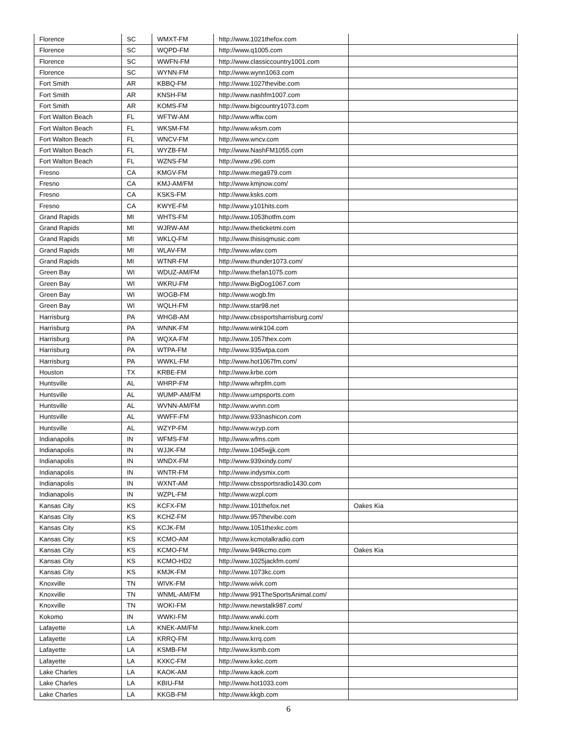| Florence | SC | WMXT-FM | http://www.1021thefox.com | |
| Florence | SC | WQPD-FM | http://www.q1005.com | |
| Florence | SC | WWFN-FM | http://www.classiccountry1001.com | |
| Florence | SC | WYNN-FM | http://www.wynn1063.com | |
| Fort Smith | AR | KBBQ-FM | http://www.1027thevibe.com | |
| Fort Smith | AR | KNSH-FM | http://www.nashfm1007.com | |
| Fort Smith | AR | KOMS-FM | http://www.bigcountry1073.com | |
| Fort Walton Beach | FL | WFTW-AM | http://www.wftw.com | |
| Fort Walton Beach | FL | WKSM-FM | http://www.wksm.com | |
| Fort Walton Beach | FL | WNCV-FM | http://www.wncv.com | |
| Fort Walton Beach | FL | WYZB-FM | http://www.NashFM1055.com | |
| Fort Walton Beach | FL | WZNS-FM | http://www.z96.com | |
| Fresno | CA | KMGV-FM | http://www.mega979.com | |
| Fresno | CA | KMJ-AM/FM | http://www.kmjnow.com/ | |
| Fresno | CA | KSKS-FM | http://www.ksks.com | |
| Fresno | CA | KWYE-FM | http://www.y101hits.com | |
| Grand Rapids | MI | WHTS-FM | http://www.1053hotfm.com | |
| Grand Rapids | MI | WJRW-AM | http://www.theticketmi.com | |
| Grand Rapids | MI | WKLQ-FM | http://www.thisisqmusic.com | |
| Grand Rapids | MI | WLAV-FM | http://www.wlav.com | |
| Grand Rapids | MI | WTNR-FM | http://www.thunder1073.com/ | |
| Green Bay | WI | WDUZ-AM/FM | http://www.thefan1075.com | |
| Green Bay | WI | WKRU-FM | http://www.BigDog1067.com | |
| Green Bay | WI | WOGB-FM | http://www.wogb.fm | |
| Green Bay | WI | WQLH-FM | http://www.star98.net | |
| Harrisburg | PA | WHGB-AM | http://www.cbssportsharrisburg.com/ | |
| Harrisburg | PA | WNNK-FM | http://www.wink104.com | |
| Harrisburg | PA | WQXA-FM | http://www.1057thex.com | |
| Harrisburg | PA | WTPA-FM | http://www.935wtpa.com | |
| Harrisburg | PA | WWKL-FM | http://www.hot1067fm.com/ | |
| Houston | TX | KRBE-FM | http://www.krbe.com | |
| Huntsville | AL | WHRP-FM | http://www.whrpfm.com | |
| Huntsville | AL | WUMP-AM/FM | http://www.umpsports.com | |
| Huntsville | AL | WVNN-AM/FM | http://www.wvnn.com | |
| Huntsville | AL | WWFF-FM | http://www.933nashicon.com | |
| Huntsville | AL | WZYP-FM | http://www.wzyp.com | |
| Indianapolis | IN | WFMS-FM | http://www.wfms.com | |
| Indianapolis | IN | WJJK-FM | http://www.1045wjjk.com | |
| Indianapolis | IN | WNDX-FM | http://www.939xindy.com/ | |
| Indianapolis | IN | WNTR-FM | http://www.indysmix.com | |
| Indianapolis | IN | WXNT-AM | http://www.cbssportsradio1430.com | |
| Indianapolis | IN | WZPL-FM | http://www.wzpl.com | |
| Kansas City | KS | KCFX-FM | http://www.101thefox.net | Oakes Kia |
| Kansas City | KS | KCHZ-FM | http://www.957thevibe.com | |
| Kansas City | KS | KCJK-FM | http://www.1051thexkc.com | |
| Kansas City | KS | KCMO-AM | http://www.kcmotalkradio.com | |
| Kansas City | KS | KCMO-FM | http://www.949kcmo.com | Oakes Kia |
| Kansas City | KS | KCMO-HD2 | http://www.1025jackfm.com/ | |
| Kansas City | KS | KMJK-FM | http://www.1073kc.com | |
| Knoxville | TN | WIVK-FM | http://www.wivk.com | |
| Knoxville | TN | WNML-AM/FM | http://www.991TheSportsAnimal.com/ | |
| Knoxville | TN | WOKI-FM | http://www.newstalk987.com/ | |
| Kokomo | IN | WWKI-FM | http://www.wwki.com | |
| Lafayette | LA | KNEK-AM/FM | http://www.knek.com | |
| Lafayette | LA | KRRQ-FM | http://www.krrq.com | |
| Lafayette | LA | KSMB-FM | http://www.ksmb.com | |
| Lafayette | LA | KXKC-FM | http://www.kxkc.com | |
| Lake Charles | LA | KAOK-AM | http://www.kaok.com | |
| Lake Charles | LA | KBIU-FM | http://www.hot1033.com | |
| Lake Charles | LA | KKGB-FM | http://www.kkgb.com | |
6